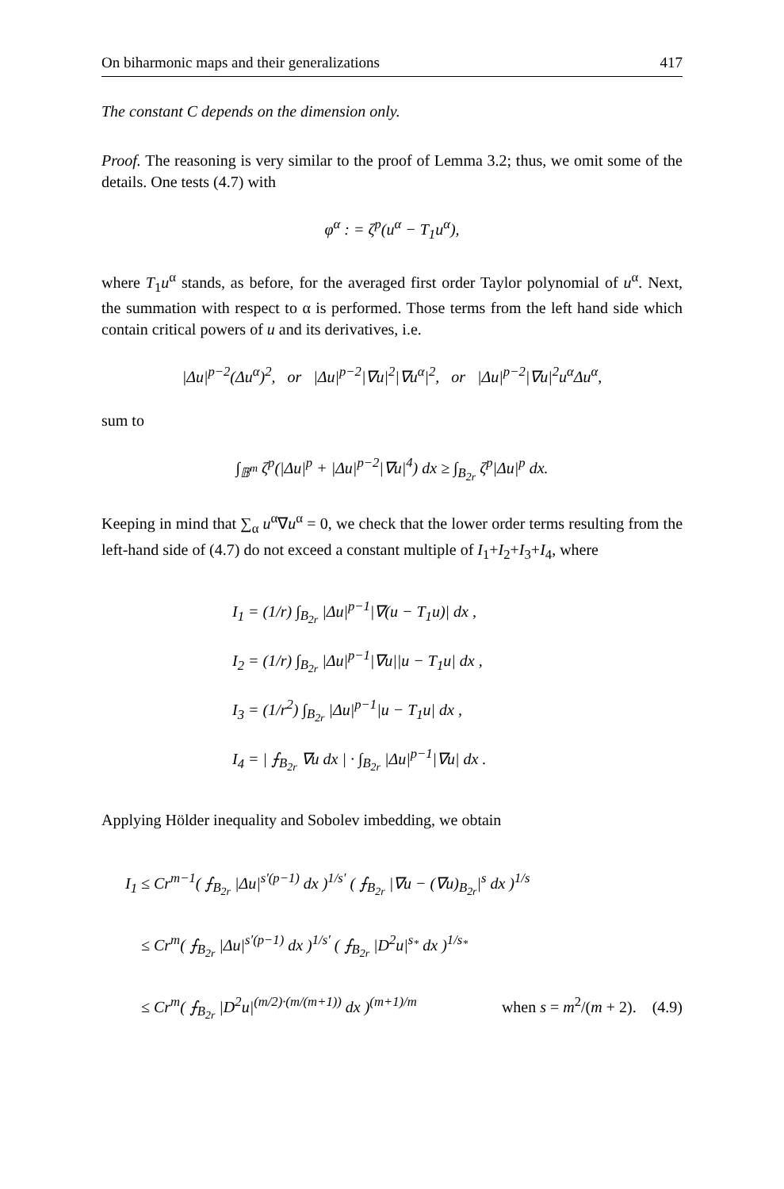On biharmonic maps and their generalizations 417
The constant C depends on the dimension only.
Proof. The reasoning is very similar to the proof of Lemma 3.2; thus, we omit some of the details. One tests (4.7) with
φ<sup>α</sup> : = ζ<sup>p</sup>(u<sup>α</sup> − T<sub>1</sub>u<sup>α</sup>),
where T<sub>1</sub>u<sup>α</sup> stands, as before, for the averaged first order Taylor polynomial of u<sup>α</sup>. Next, the summation with respect to α is performed. Those terms from the left hand side which contain critical powers of u and its derivatives, i.e.
|Δu|<sup>p−2</sup>(Δu<sup>α</sup>)<sup>2</sup>, or |Δu|<sup>p−2</sup>|∇u|<sup>2</sup>|∇u<sup>α</sup>|<sup>2</sup>, or |Δu|<sup>p−2</sup>|∇u|<sup>2</sup>u<sup>α</sup>Δu<sup>α</sup>,
sum to
∫<sub>𝔹<sup>m</sup></sub> ζ<sup>p</sup>(|Δu|<sup>p</sup> + |Δu|<sup>p−2</sup>|∇u|<sup>4</sup>) dx ≥ ∫<sub>B<sub>2r</sub></sub> ζ<sup>p</sup>|Δu|<sup>p</sup> dx.
Keeping in mind that ∑<sub>α</sub> u<sup>α</sup>∇u<sup>α</sup> = 0, we check that the lower order terms resulting from the left-hand side of (4.7) do not exceed a constant multiple of I<sub>1</sub>+I<sub>2</sub>+I<sub>3</sub>+I<sub>4</sub>, where
I<sub>1</sub> = (1/r) ∫<sub>B<sub>2r</sub></sub> |Δu|<sup>p−1</sup>|∇(u − T<sub>1</sub>u)| dx ,
I<sub>2</sub> = (1/r) ∫<sub>B<sub>2r</sub></sub> |Δu|<sup>p−1</sup>|∇u||u − T<sub>1</sub>u| dx ,
I<sub>3</sub> = (1/r<sup>2</sup>) ∫<sub>B<sub>2r</sub></sub> |Δu|<sup>p−1</sup>|u − T<sub>1</sub>u| dx ,
I<sub>4</sub> = | ⨍<sub>B<sub>2r</sub></sub> ∇u dx | · ∫<sub>B<sub>2r</sub></sub> |Δu|<sup>p−1</sup>|∇u| dx .
Applying Hölder inequality and Sobolev imbedding, we obtain
I<sub>1</sub> ≤ Cr<sup>m−1</sup>( ⨍<sub>B<sub>2r</sub></sub> |Δu|<sup>s′(p−1)</sup> dx )<sup>1/s′</sup> ( ⨍<sub>B<sub>2r</sub></sub> |∇u − (∇u)<sub>B<sub>2r</sub></sub>|<sup>s</sup> dx )<sup>1/s</sup>
≤ Cr<sup>m</sup>( ⨍<sub>B<sub>2r</sub></sub> |Δu|<sup>s′(p−1)</sup> dx )<sup>1/s′</sup> ( ⨍<sub>B<sub>2r</sub></sub> |D<sup>2</sup>u|<sup>s<sub>*</sub></sup> dx )<sup>1/s<sub>*</sub></sup>
≤ Cr<sup>m</sup>( ⨍<sub>B<sub>2r</sub></sub> |D<sup>2</sup>u|<sup>(m/2)·(m/(m+1))</sup> dx )<sup>(m+1)/m</sup> when s = m<sup>2</sup>/(m + 2). (4.9)